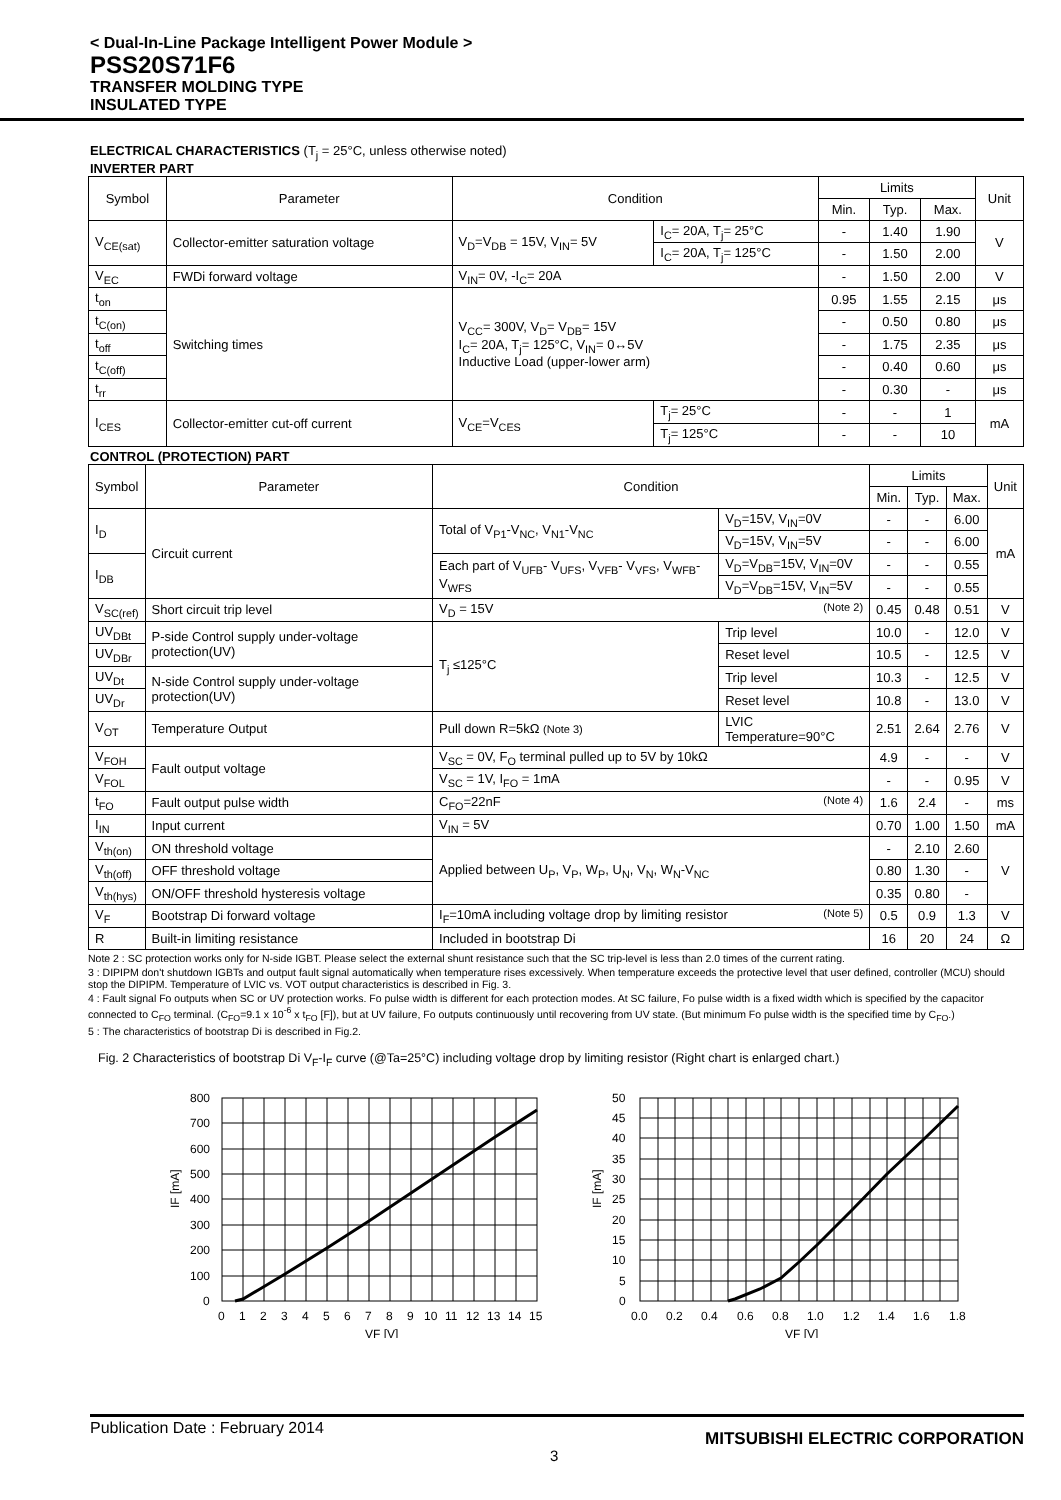< Dual-In-Line Package Intelligent Power Module >
PSS20S71F6
TRANSFER MOLDING TYPE
INSULATED TYPE
ELECTRICAL CHARACTERISTICS (T<sub>j</sub> = 25°C, unless otherwise noted)
INVERTER PART
| Symbol | Parameter | Condition | | Limits | | | Unit |
| | | | | Min. | Typ. | Max. | |
| V<sub>CE(sat)</sub> | Collector-emitter saturation voltage | V<sub>D</sub>=V<sub>DB</sub> = 15V, V<sub>IN</sub>= 5V | I<sub>C</sub>= 20A, T<sub>j</sub>= 25°C | - | 1.40 | 1.90 | V |
| | | | I<sub>C</sub>= 20A, T<sub>j</sub>= 125°C | - | 1.50 | 2.00 | |
| V<sub>EC</sub> | FWDi forward voltage | V<sub>IN</sub>= 0V, -I<sub>C</sub>= 20A | | - | 1.50 | 2.00 | V |
| t<sub>on</sub> | Switching times | V<sub>CC</sub>= 300V, V<sub>D</sub>= V<sub>DB</sub>= 15V I<sub>C</sub>= 20A, T<sub>j</sub>= 125°C, V<sub>IN</sub>= 0↔5V Inductive Load (upper-lower arm) | | 0.95 | 1.55 | 2.15 | μs |
| t<sub>C(on)</sub> | | | | - | 0.50 | 0.80 | μs |
| t<sub>off</sub> | | | | - | 1.75 | 2.35 | μs |
| t<sub>C(off)</sub> | | | | - | 0.40 | 0.60 | μs |
| t<sub>rr</sub> | | | | - | 0.30 | - | μs |
| I<sub>CES</sub> | Collector-emitter cut-off current | V<sub>CE</sub>=V<sub>CES</sub> | T<sub>j</sub>= 25°C | - | - | 1 | mA |
| | | | T<sub>j</sub>= 125°C | - | - | 10 | |
CONTROL (PROTECTION) PART
| Symbol | Parameter | Condition | | Limits | | | Unit |
| | | | | Min. | Typ. | Max. | |
| I<sub>D</sub> | Circuit current | Total of V<sub>P1</sub>-V<sub>NC</sub>, V<sub>N1</sub>-V<sub>NC</sub> | V<sub>D</sub>=15V, V<sub>IN</sub>=0V | - | - | 6.00 | mA |
| | | | V<sub>D</sub>=15V, V<sub>IN</sub>=5V | - | - | 6.00 | |
| I<sub>DB</sub> | | Each part of V<sub>UFB</sub>- V<sub>UFS</sub>, V<sub>VFB</sub>- V<sub>VFS</sub>, V<sub>WFB</sub>- V<sub>WFS</sub> | V<sub>D</sub>=V<sub>DB</sub>=15V, V<sub>IN</sub>=0V | - | - | 0.55 | |
| | | | V<sub>D</sub>=V<sub>DB</sub>=15V, V<sub>IN</sub>=5V | - | - | 0.55 | |
| V<sub>SC(ref)</sub> | Short circuit trip level | V<sub>D</sub> = 15V (Note 2) | | 0.45 | 0.48 | 0.51 | V |
| UV<sub>DBt</sub> | P-side Control supply under-voltage protection(UV) | T<sub>j</sub> ≤125°C | Trip level | 10.0 | - | 12.0 | V |
| UV<sub>DBr</sub> | | | Reset level | 10.5 | - | 12.5 | V |
| UV<sub>Dt</sub> | N-side Control supply under-voltage protection(UV) | | Trip level | 10.3 | - | 12.5 | V |
| UV<sub>Dr</sub> | | | Reset level | 10.8 | - | 13.0 | V |
| V<sub>OT</sub> | Temperature Output | Pull down R=5kΩ (Note 3) | LVIC Temperature=90°C | 2.51 | 2.64 | 2.76 | V |
| V<sub>FOH</sub> | Fault output voltage | V<sub>SC</sub> = 0V, F<sub>O</sub> terminal pulled up to 5V by 10kΩ | | 4.9 | - | - | V |
| V<sub>FOL</sub> | | V<sub>SC</sub> = 1V, I<sub>FO</sub> = 1mA | | - | - | 0.95 | V |
| t<sub>FO</sub> | Fault output pulse width | C<sub>FO</sub>=22nF (Note 4) | | 1.6 | 2.4 | - | ms |
| I<sub>IN</sub> | Input current | V<sub>IN</sub> = 5V | | 0.70 | 1.00 | 1.50 | mA |
| V<sub>th(on)</sub> | ON threshold voltage | Applied between U<sub>P</sub>, V<sub>P</sub>, W<sub>P</sub>, U<sub>N</sub>, V<sub>N</sub>, W<sub>N</sub>-V<sub>NC</sub> | | - | 2.10 | 2.60 | V |
| V<sub>th(off)</sub> | OFF threshold voltage | | | 0.80 | 1.30 | - | |
| V<sub>th(hys)</sub> | ON/OFF threshold hysteresis voltage | | | 0.35 | 0.80 | - | |
| V<sub>F</sub> | Bootstrap Di forward voltage | I<sub>F</sub>=10mA including voltage drop by limiting resistor (Note 5) | | 0.5 | 0.9 | 1.3 | V |
| R | Built-in limiting resistance | Included in bootstrap Di | | 16 | 20 | 24 | Ω |
Note 2 : SC protection works only for N-side IGBT. Please select the external shunt resistance such that the SC trip-level is less than 2.0 times of the current rating.
3 : DIPIPM don't shutdown IGBTs and output fault signal automatically when temperature rises excessively. When temperature exceeds the protective level that user defined, controller (MCU) should stop the DIPIPM. Temperature of LVIC vs. VOT output characteristics is described in Fig. 3.
4 : Fault signal Fo outputs when SC or UV protection works. Fo pulse width is different for each protection modes. At SC failure, Fo pulse width is a fixed width which is specified by the capacitor connected to C<sub>FO</sub> terminal. (C<sub>FO</sub>=9.1 x 10<sup>-6</sup> x t<sub>FO</sub> [F]), but at UV failure, Fo outputs continuously until recovering from UV state. (But minimum Fo pulse width is the specified time by C<sub>FO</sub>.)
5 : The characteristics of bootstrap Di is described in Fig.2.
Fig. 2 Characteristics of bootstrap Di V<sub>F</sub>-I<sub>F</sub> curve (@Ta=25°C) including voltage drop by limiting resistor (Right chart is enlarged chart.)
800
700
600
500
400
300
200
100
0
0
1
2
3
4
5
6
7
8
9
10
11
12
13
14
15
VF [V]
IF [mA]
50
45
40
35
30
25
20
15
10
5
0
0.0
0.2
0.4
0.6
0.8
1.0
1.2
1.4
1.6
1.8
VF [V]
IF [mA]
Publication Date : February 2014 MITSUBISHI ELECTRIC CORPORATION
3